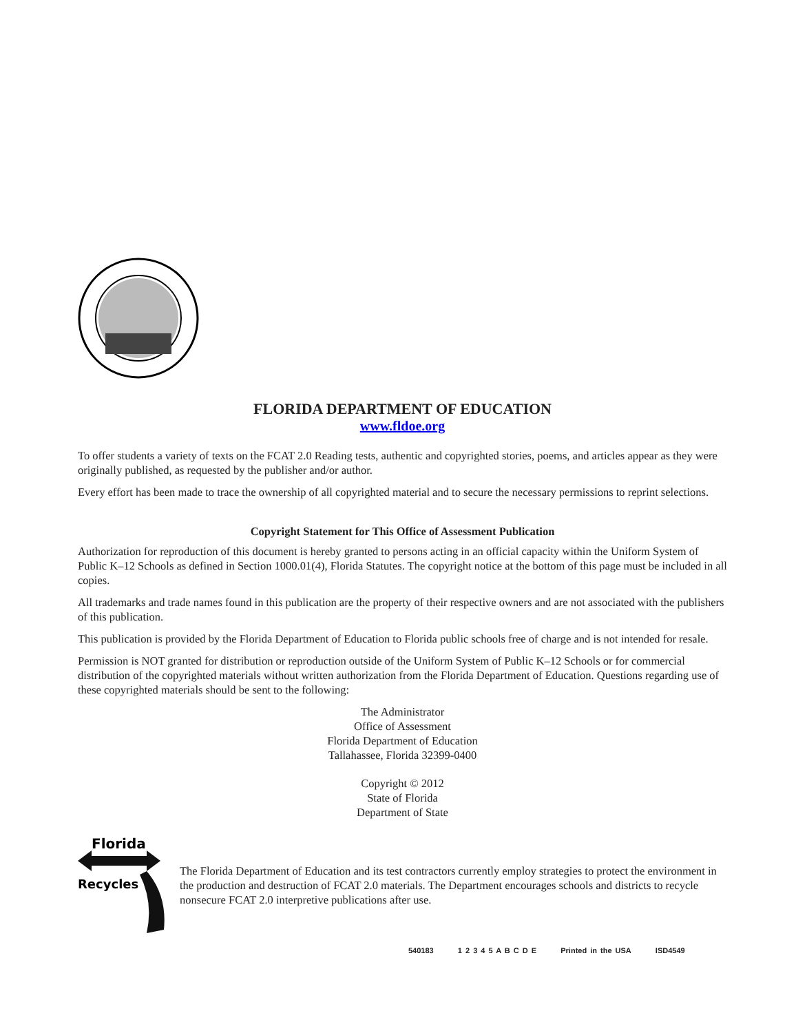FLORIDA DEPARTMENT OF EDUCATION
www.fldoe.org
To offer students a variety of texts on the FCAT 2.0 Reading tests, authentic and copyrighted stories, poems, and articles appear as they were originally published, as requested by the publisher and/or author.
Every effort has been made to trace the ownership of all copyrighted material and to secure the necessary permissions to reprint selections.
Copyright Statement for This Office of Assessment Publication
Authorization for reproduction of this document is hereby granted to persons acting in an official capacity within the Uniform System of Public K–12 Schools as defined in Section 1000.01(4), Florida Statutes. The copyright notice at the bottom of this page must be included in all copies.
All trademarks and trade names found in this publication are the property of their respective owners and are not associated with the publishers of this publication.
This publication is provided by the Florida Department of Education to Florida public schools free of charge and is not intended for resale.
Permission is NOT granted for distribution or reproduction outside of the Uniform System of Public K–12 Schools or for commercial distribution of the copyrighted materials without written authorization from the Florida Department of Education. Questions regarding use of these copyrighted materials should be sent to the following:
The Administrator
Office of Assessment
Florida Department of Education
Tallahassee, Florida 32399-0400
Copyright © 2012
State of Florida
Department of State
Florida
Recycles
The Florida Department of Education and its test contractors currently employ strategies to protect the environment in the production and destruction of FCAT 2.0 materials. The Department encourages schools and districts to recycle nonsecure FCAT 2.0 interpretive publications after use.
540183 1 2 3 4 5 A B C D E Printed in the USA ISD4549